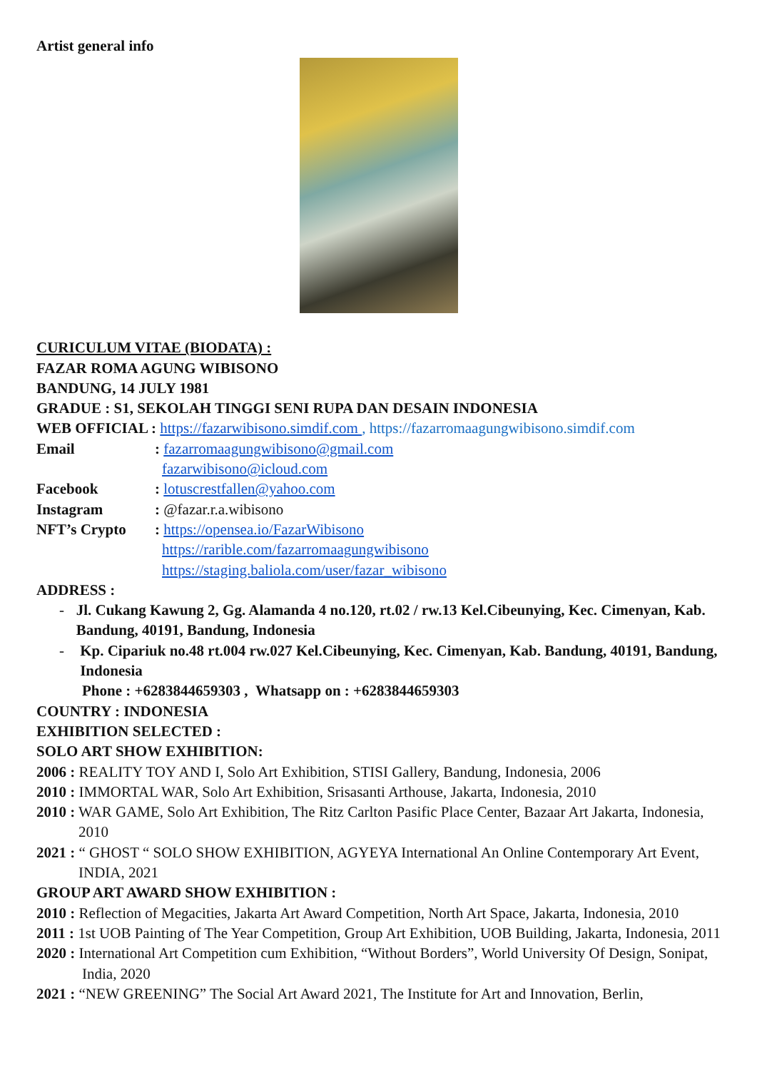Artist general info
CURICULUM VITAE (BIODATA) :
FAZAR ROMA AGUNG WIBISONO
BANDUNG, 14 JULY 1981
GRADUE : S1, SEKOLAH TINGGI SENI RUPA DAN DESAIN INDONESIA
WEB OFFICIAL : https://fazarwibisono.simdif.com , https://fazarromaagungwibisono.simdif.com
Email: fazarromaagungwibisono@gmail.com
fazarwibisono@icloud.com
Facebook: lotuscrestfallen@yahoo.com
Instagram: @fazar.r.a.wibisono
NFT’s Crypto: https://opensea.io/FazarWibisono
https://rarible.com/fazarromaagungwibisono
https://staging.baliola.com/user/fazar_wibisono
ADDRESS :
- Jl. Cukang Kawung 2, Gg. Alamanda 4 no.120, rt.02 / rw.13 Kel.Cibeunying, Kec. Cimenyan, Kab. Bandung, 40191, Bandung, Indonesia
- Kp. Cipariuk no.48 rt.004 rw.027 Kel.Cibeunying, Kec. Cimenyan, Kab. Bandung, 40191, Bandung, Indonesia
Phone : +6283844659303 , Whatsapp on : +6283844659303
COUNTRY : INDONESIA
EXHIBITION SELECTED :
SOLO ART SHOW EXHIBITION:
2006 : REALITY TOY AND I, Solo Art Exhibition, STISI Gallery, Bandung, Indonesia, 2006
2010 : IMMORTAL WAR, Solo Art Exhibition, Srisasanti Arthouse, Jakarta, Indonesia, 2010
2010 : WAR GAME, Solo Art Exhibition, The Ritz Carlton Pasific Place Center, Bazaar Art Jakarta, Indonesia, 2010
2021 : “ GHOST “ SOLO SHOW EXHIBITION, AGYEYA International An Online Contemporary Art Event, INDIA, 2021
GROUP ART AWARD SHOW EXHIBITION :
2010 : Reflection of Megacities, Jakarta Art Award Competition, North Art Space, Jakarta, Indonesia, 2010
2011 : 1st UOB Painting of The Year Competition, Group Art Exhibition, UOB Building, Jakarta, Indonesia, 2011
2020 : International Art Competition cum Exhibition, “Without Borders”, World University Of Design, Sonipat, India, 2020
2021 : “NEW GREENING” The Social Art Award 2021, The Institute for Art and Innovation, Berlin,